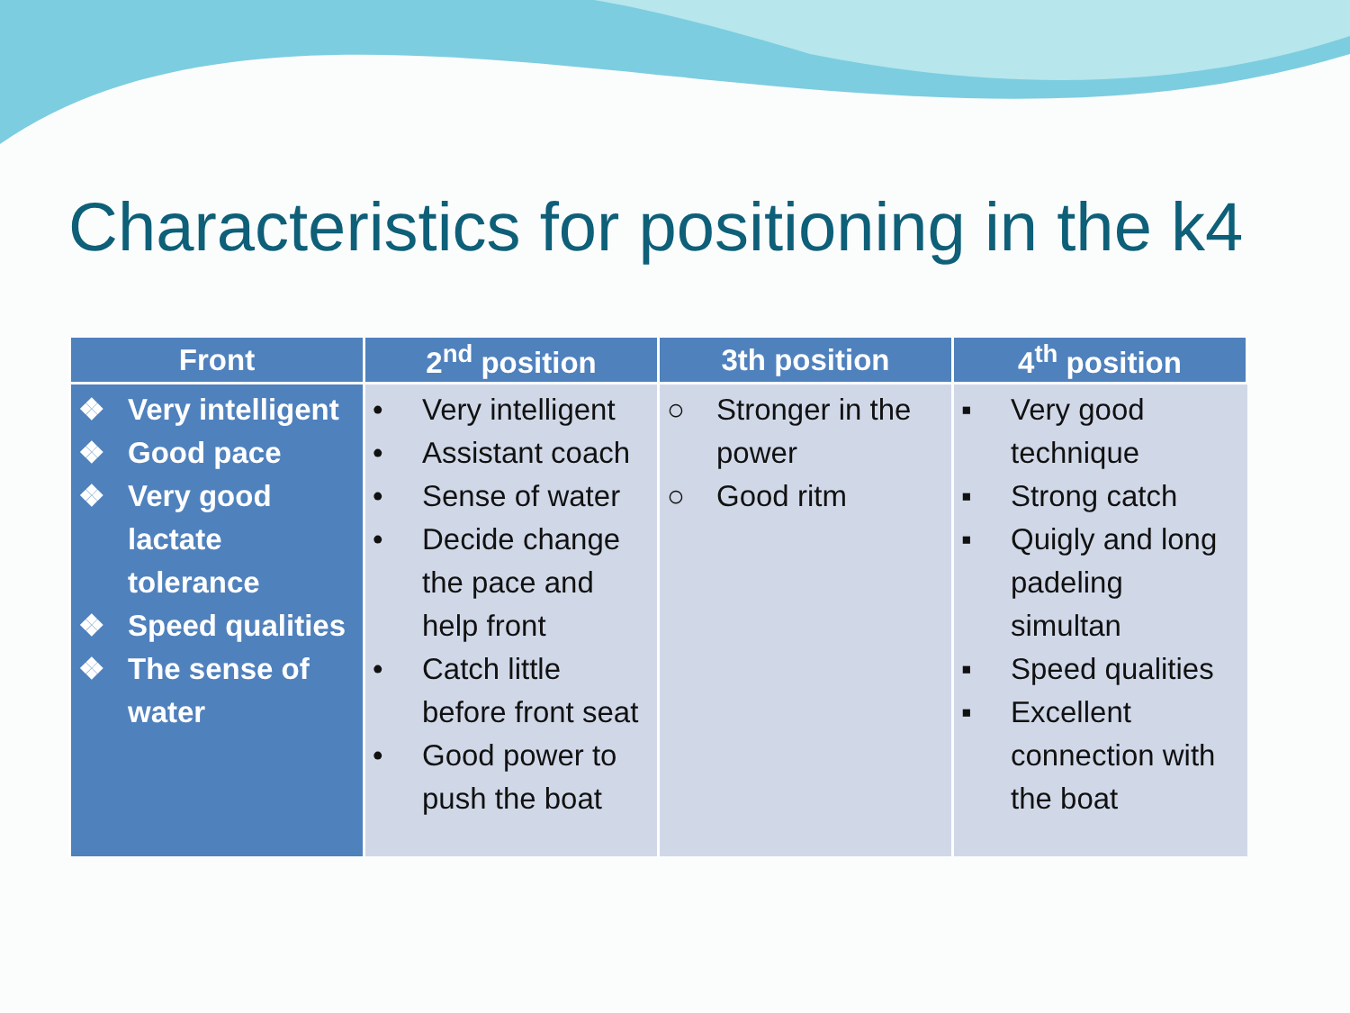Characteristics for positioning in the k4
| Front | 2<sup>nd</sup> position | 3th position | 4<sup>th</sup> position |
| --- | --- | --- | --- |
| ❖ Very intelligent ❖ Good pace ❖ Very good lactate tolerance ❖ Speed qualities ❖ The sense of water | • Very intelligent • Assistant coach • Sense of water • Decide change the pace and help front • Catch little before front seat • Good power to push the boat | ○ Stronger in the power ○ Good ritm | ▪ Very good technique ▪ Strong catch ▪ Quigly and long padeling simultan ▪ Speed qualities ▪ Excellent connection with the boat |